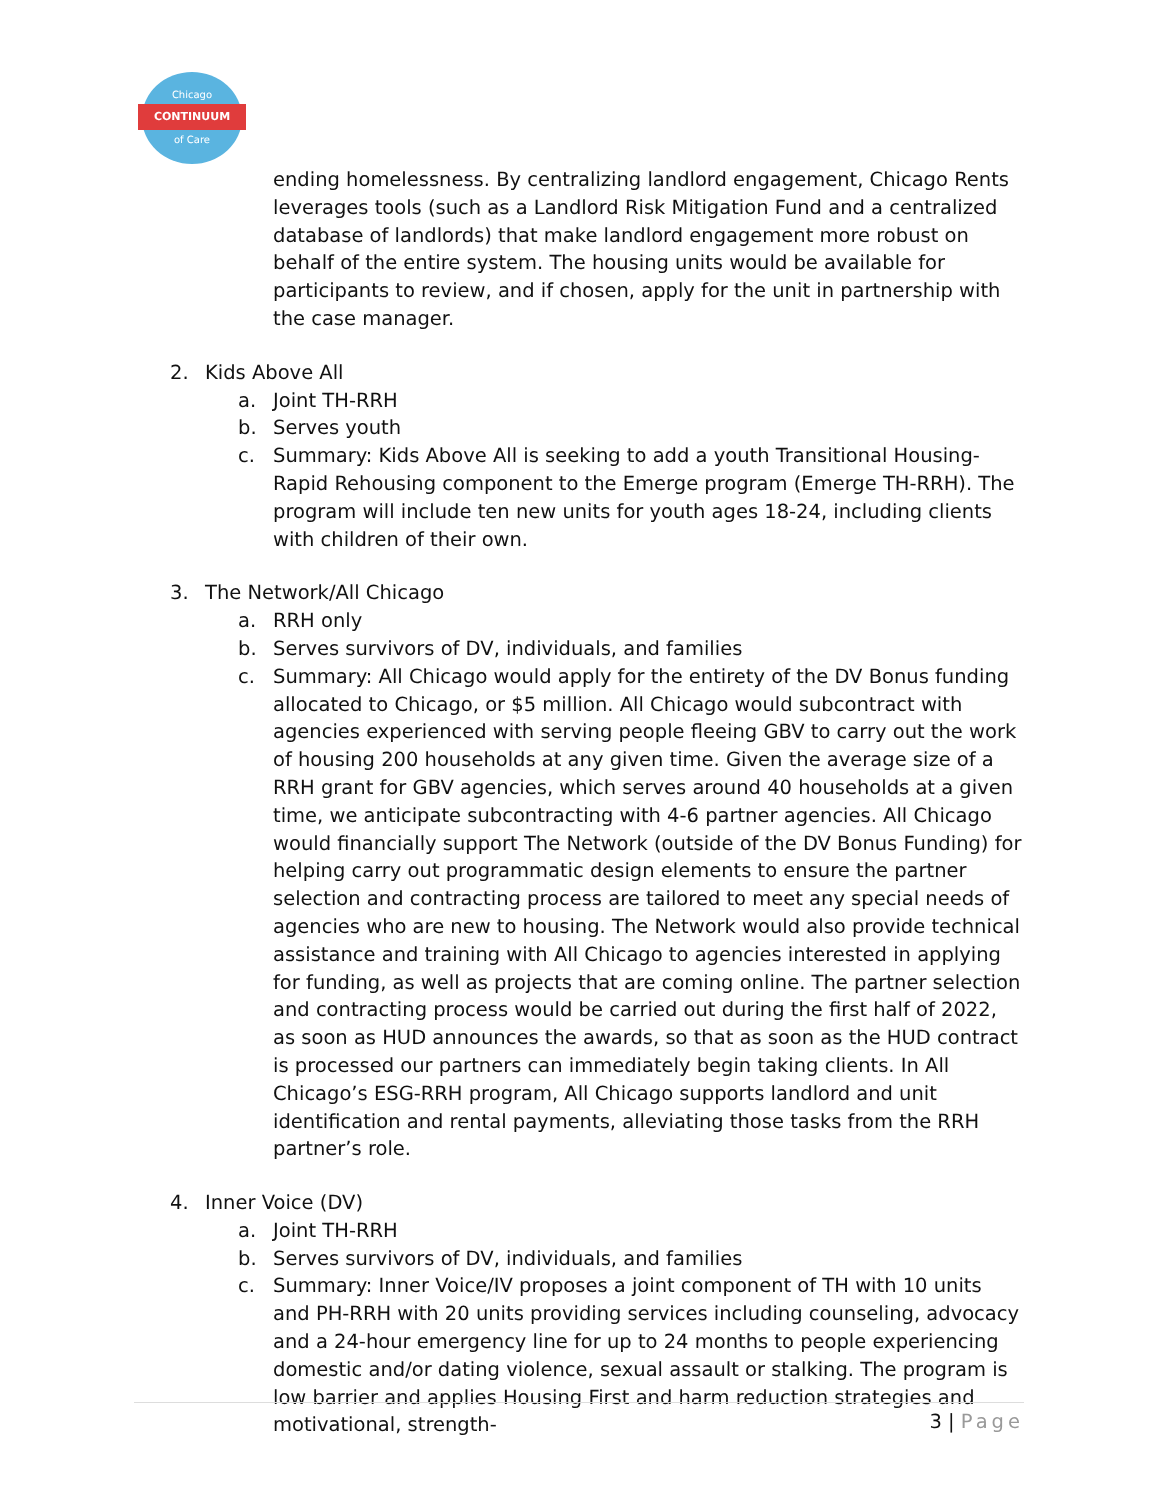Chicago
CONTINUUM
of Care
ending homelessness. By centralizing landlord engagement, Chicago Rents leverages tools (such as a Landlord Risk Mitigation Fund and a centralized database of landlords) that make landlord engagement more robust on behalf of the entire system. The housing units would be available for participants to review, and if chosen, apply for the unit in partnership with the case manager.
2. Kids Above All
a. Joint TH-RRH
b. Serves youth
c. Summary: Kids Above All is seeking to add a youth Transitional Housing-Rapid Rehousing component to the Emerge program (Emerge TH-RRH). The program will include ten new units for youth ages 18-24, including clients with children of their own.
3. The Network/All Chicago
a. RRH only
b. Serves survivors of DV, individuals, and families
c. Summary: All Chicago would apply for the entirety of the DV Bonus funding allocated to Chicago, or $5 million. All Chicago would subcontract with agencies experienced with serving people fleeing GBV to carry out the work of housing 200 households at any given time. Given the average size of a RRH grant for GBV agencies, which serves around 40 households at a given time, we anticipate subcontracting with 4-6 partner agencies. All Chicago would financially support The Network (outside of the DV Bonus Funding) for helping carry out programmatic design elements to ensure the partner selection and contracting process are tailored to meet any special needs of agencies who are new to housing. The Network would also provide technical assistance and training with All Chicago to agencies interested in applying for funding, as well as projects that are coming online. The partner selection and contracting process would be carried out during the first half of 2022, as soon as HUD announces the awards, so that as soon as the HUD contract is processed our partners can immediately begin taking clients. In All Chicago’s ESG-RRH program, All Chicago supports landlord and unit identification and rental payments, alleviating those tasks from the RRH partner’s role.
4. Inner Voice (DV)
a. Joint TH-RRH
b. Serves survivors of DV, individuals, and families
c. Summary: Inner Voice/IV proposes a joint component of TH with 10 units and PH-RRH with 20 units providing services including counseling, advocacy and a 24-hour emergency line for up to 24 months to people experiencing domestic and/or dating violence, sexual assault or stalking. The program is low barrier and applies Housing First and harm reduction strategies and motivational, strength-
3 | Page